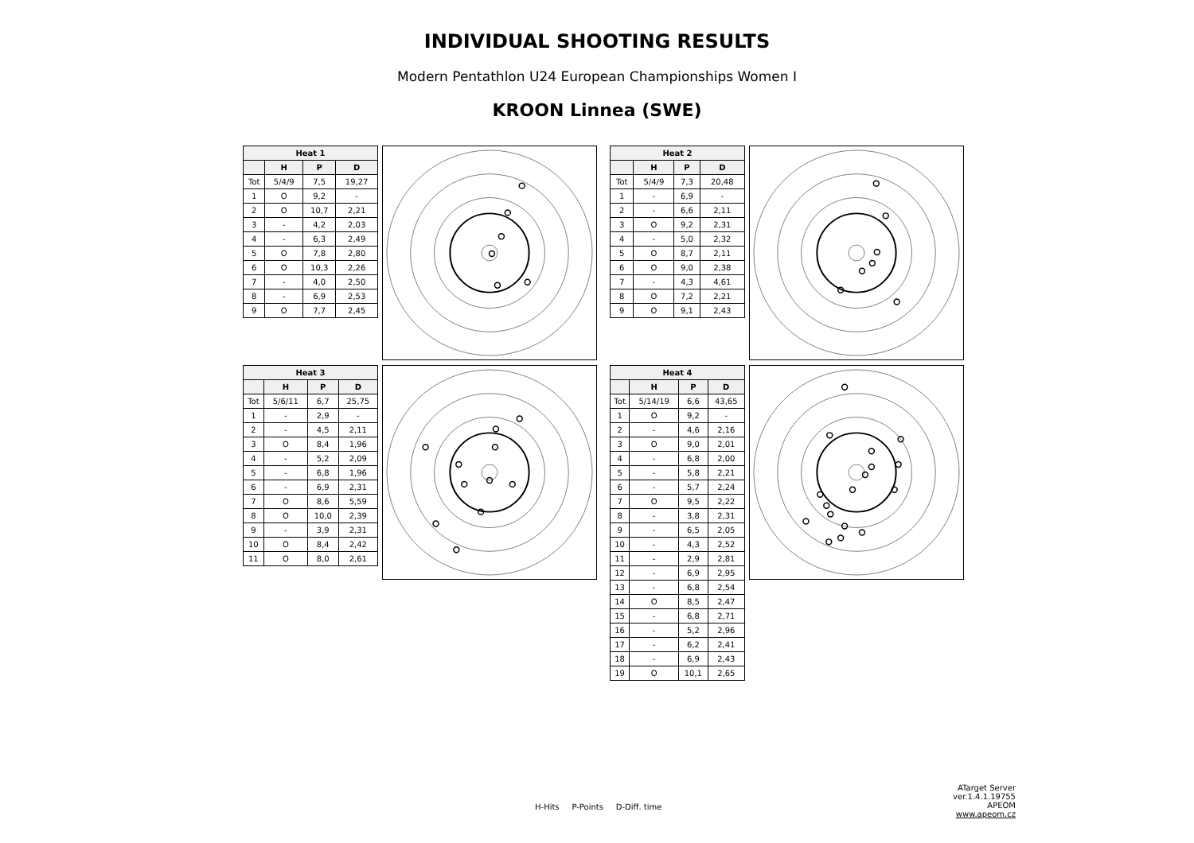INDIVIDUAL SHOOTING RESULTS
Modern Pentathlon U24 European Championships Women I
KROON Linnea (SWE)
| Heat 1 | | | |
| --- | --- | --- | --- |
| | H | P | D |
| Tot | 5/4/9 | 7,5 | 19,27 |
| 1 | O | 9,2 | - |
| 2 | O | 10,7 | 2,21 |
| 3 | - | 4,2 | 2,03 |
| 4 | - | 6,3 | 2,49 |
| 5 | O | 7,8 | 2,80 |
| 6 | O | 10,3 | 2,26 |
| 7 | - | 4,0 | 2,50 |
| 8 | - | 6,9 | 2,53 |
| 9 | O | 7,7 | 2,45 |
| Heat 2 | | | |
| --- | --- | --- | --- |
| | H | P | D |
| Tot | 5/4/9 | 7,3 | 20,48 |
| 1 | - | 6,9 | - |
| 2 | - | 6,6 | 2,11 |
| 3 | O | 9,2 | 2,31 |
| 4 | - | 5,0 | 2,32 |
| 5 | O | 8,7 | 2,11 |
| 6 | O | 9,0 | 2,38 |
| 7 | - | 4,3 | 4,61 |
| 8 | O | 7,2 | 2,21 |
| 9 | O | 9,1 | 2,43 |
| Heat 3 | | | |
| --- | --- | --- | --- |
| | H | P | D |
| Tot | 5/6/11 | 6,7 | 25,75 |
| 1 | - | 2,9 | - |
| 2 | - | 4,5 | 2,11 |
| 3 | O | 8,4 | 1,96 |
| 4 | - | 5,2 | 2,09 |
| 5 | - | 6,8 | 1,96 |
| 6 | - | 6,9 | 2,31 |
| 7 | O | 8,6 | 5,59 |
| 8 | O | 10,0 | 2,39 |
| 9 | - | 3,9 | 2,31 |
| 10 | O | 8,4 | 2,42 |
| 11 | O | 8,0 | 2,61 |
| Heat 4 | | | |
| --- | --- | --- | --- |
| | H | P | D |
| Tot | 5/14/19 | 6,6 | 43,65 |
| 1 | O | 9,2 | - |
| 2 | - | 4,6 | 2,16 |
| 3 | O | 9,0 | 2,01 |
| 4 | - | 6,8 | 2,00 |
| 5 | - | 5,8 | 2,21 |
| 6 | - | 5,7 | 2,24 |
| 7 | O | 9,5 | 2,22 |
| 8 | - | 3,8 | 2,31 |
| 9 | - | 6,5 | 2,05 |
| 10 | - | 4,3 | 2,52 |
| 11 | - | 2,9 | 2,81 |
| 12 | - | 6,9 | 2,95 |
| 13 | - | 6,8 | 2,54 |
| 14 | O | 8,5 | 2,47 |
| 15 | - | 6,8 | 2,71 |
| 16 | - | 5,2 | 2,96 |
| 17 | - | 6,2 | 2,41 |
| 18 | - | 6,9 | 2,43 |
| 19 | O | 10,1 | 2,65 |
ATarget Server ver.1.4.1.19755
APEOM
www.apeom.cz
H-Hits P-Points D-Diff. time